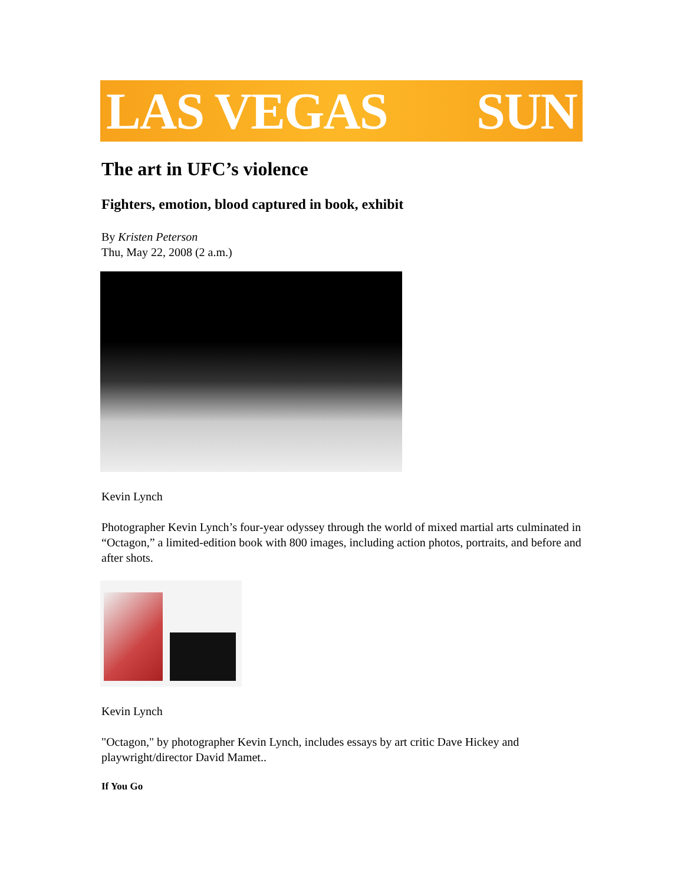LAS VEGAS SUN
The art in UFC’s violence
Fighters, emotion, blood captured in book, exhibit
By Kristen Peterson
Thu, May 22, 2008 (2 a.m.)
Kevin Lynch
Photographer Kevin Lynch’s four-year odyssey through the world of mixed martial arts culminated in “Octagon,” a limited-edition book with 800 images, including action photos, portraits, and before and after shots.
Kevin Lynch
"Octagon," by photographer Kevin Lynch, includes essays by art critic Dave Hickey and playwright/director David Mamet..
If You Go